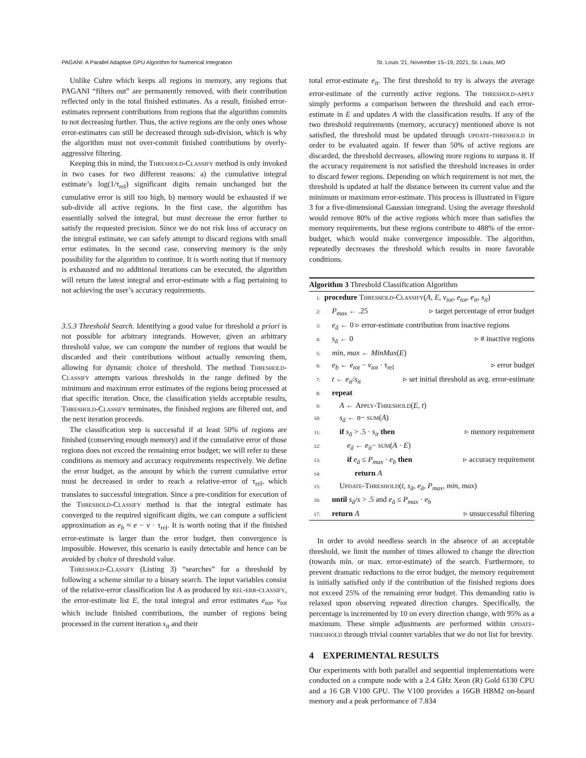PAGANI: A Parallel Adaptive GPU Algorithm for Numerical Integration St. Louis '21, November 15–19, 2021, St. Louis, MO
Unlike Cuhre which keeps all regions in memory, any regions that PAGANI “filters out” are permanently removed, with their contribution reflected only in the total finished estimates. As a result, finished error-estimates represent contributions from regions that the algorithm commits to not decreasing further. Thus, the active regions are the only ones whose error-estimates can still be decreased through sub-division, which is why the algorithm must not over-commit finished contributions by overly-aggressive filtering.
Keeping this in mind, the Threshold-Classify method is only invoked in two cases for two different reasons: a) the cumulative integral estimate’s log(1/τ<sub>rel</sub>) significant digits remain unchanged but the cumulative error is still too high, b) memory would be exhausted if we sub-divide all active regions. In the first case, the algorithm has essentially solved the integral, but must decrease the error further to satisfy the requested precision. Since we do not risk loss of accuracy on the integral estimate, we can safely attempt to discard regions with small error estimates. In the second case, conserving memory is the only possibility for the algorithm to continue. It is worth noting that if memory is exhausted and no additional iterations can be executed, the algorithm will return the latest integral and error-estimate with a flag pertaining to not achieving the user’s accuracy requirements.
3.5.3 Threshold Search. Identifying a good value for threshold a priori is not possible for arbitrary integrands. However, given an arbitrary threshold value, we can compute the number of regions that would be discarded and their contributions without actually removing them, allowing for dynamic choice of threshold. The method Threshold-Classify attempts various thresholds in the range defined by the minimum and maximum error estimates of the regions being processed at that specific iteration. Once, the classification yields acceptable results, Threshold-Classify terminates, the finished regions are filtered out, and the next iteration proceeds.
The classification step is successful if at least 50% of regions are finished (conserving enough memory) and if the cumulative error of those regions does not exceed the remaining error budget; we will refer to these conditions as memory and accuracy requirements respectively. We define the error budget, as the amount by which the current cumulative error must be decreased in order to reach a relative-error of τ<sub>rel</sub>, which translates to successful integration. Since a pre-condition for execution of the Threshold-Classify method is that the integral estimate has converged to the required significant digits, we can compute a sufficient approximation as e<sub>b</sub> ≈ e − v · τ<sub>rel</sub>. It is worth noting that if the finished error-estimate is larger than the error budget, then convergence is impossible. However, this scenario is easily detectable and hence can be avoided by choice of threshold value.
Threshold-Classify (Listing 3) “searches” for a threshold by following a scheme similar to a binary search. The input variables consist of the relative-error classification list A as produced by rel-err-classify, the error-estimate list E, the total integral and error estimates e<sub>tot</sub>, v<sub>tot</sub> which include finished contributions, the number of regions being processed in the current iteration s<sub>it</sub> and their
total error-estimate e<sub>it</sub>. The first threshold to try is always the average error-estimate of the currently active regions. The threshold-apply simply performs a comparison between the threshold and each error-estimate in E and updates A with the classification results. If any of the two threshold requirements (memory, accuracy) mentioned above is not satisfied, the threshold must be updated through update-threshold in order to be evaluated again. If fewer than 50% of active regions are discarded, the threshold decreases, allowing more regions to surpass it. If the accuracy requirement is not satisfied the threshold increases in order to discard fewer regions. Depending on which requirement is not met, the threshold is updated at half the distance between its current value and the minimum or maximum error-estimate. This process is illustrated in Figure 3 for a five-dimensional Gaussian integrand. Using the average threshold would remove 80% of the active regions which more than satisfies the memory requirements, but these regions contribute to 488% of the error-budget, which would make convergence impossible. The algorithm, repeatedly decreases the threshold which results in more favorable conditions.
Algorithm 3 Threshold Classification Algorithm
1: procedure Threshold-Classify(A, E, v<sub>tot</sub>, e<sub>tot</sub>, e<sub>it</sub>, s<sub>it</sub>)
2: P<sub>max</sub> ← .25 ▹ target percentage of error budget
3: e<sub>ā</sub> ← 0 ▹ error-estimate contribution from inactive regions
4: s<sub>ā</sub> ← 0 ▹ # inactive regions
5: min, max ← MinMax(E)
6: e<sub>b</sub> ← e<sub>tot</sub> − v<sub>tot</sub> · τ<sub>rel</sub> ▹ error budget
7: t ← e<sub>it</sub>/s<sub>it</sub> ▹ set initial threshold as avg. error-estimate
8: repeat
9:  A ← Apply-Threshold(E, t)
10:  s<sub>ā</sub> ← n− sum(A)
11:  if s<sub>ā</sub> > .5 · s<sub>it</sub> then ▹ memory requirement
12:   e<sub>ā</sub> ← e<sub>it</sub>− sum(A · E)
13:   if e<sub>ā</sub> ≤ P<sub>max</sub> · e<sub>b</sub> then ▹ accuracy requirement
14:    return A
15:  Update-Threshold(t, s<sub>ā</sub>, e<sub>ā</sub>, P<sub>max</sub>, min, max)
16: until s<sub>ā</sub>/s > .5 and e<sub>ā</sub> ≤ P<sub>max</sub> · e<sub>b</sub>
17: return A ▹ unsuccessful filtering
In order to avoid needless search in the absence of an acceptable threshold, we limit the number of times allowed to change the direction (towards min. or max. error-estimate) of the search. Furthermore, to prevent dramatic reductions to the error budget, the memory requirement is initially satisfied only if the contribution of the finished regions does not exceed 25% of the remaining error budget. This demanding ratio is relaxed upon observing repeated direction changes. Specifically, the percentage is incremented by 10 on every direction change, with 95% as a maximum. These simple adjustments are performed within update-threshold through trivial counter variables that we do not list for brevity.
4 EXPERIMENTAL RESULTS
Our experiments with both parallel and sequential implementations were conducted on a compute node with a 2.4 GHz Xeon (R) Gold 6130 CPU and a 16 GB V100 GPU. The V100 provides a 16GB HBM2 on-board memory and a peak performance of 7.834